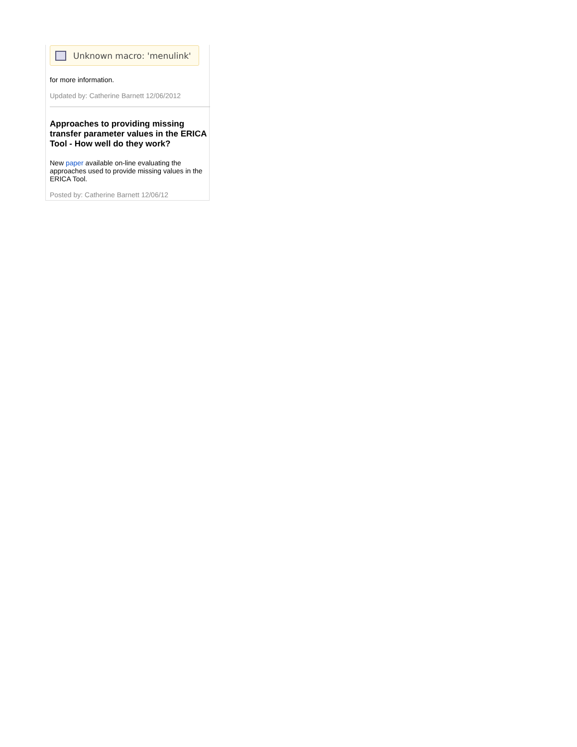Unknown macro: 'menulink'
for more information.
Updated by: Catherine Barnett 12/06/2012
Approaches to providing missing transfer parameter values in the ERICA Tool - How well do they work?
New paper available on-line evaluating the approaches used to provide missing values in the ERICA Tool.
Posted by: Catherine Barnett 12/06/12